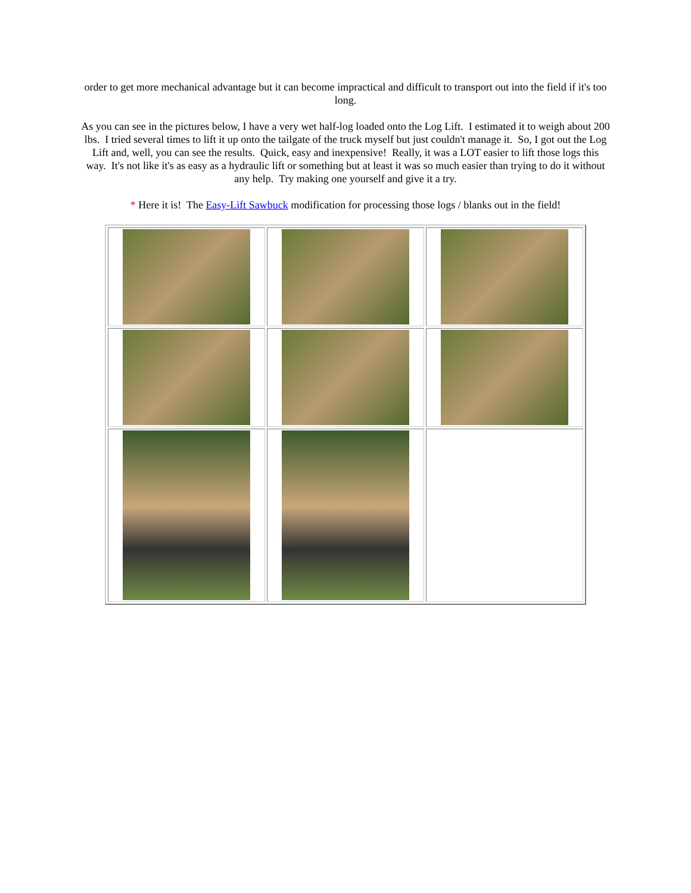order to get more mechanical advantage but it can become impractical and difficult to transport out into the field if it's too long.
As you can see in the pictures below, I have a very wet half-log loaded onto the Log Lift. I estimated it to weigh about 200 lbs. I tried several times to lift it up onto the tailgate of the truck myself but just couldn't manage it. So, I got out the Log Lift and, well, you can see the results. Quick, easy and inexpensive! Really, it was a LOT easier to lift those logs this way. It's not like it's as easy as a hydraulic lift or something but at least it was so much easier than trying to do it without any help. Try making one yourself and give it a try.
* Here it is! The Easy-Lift Sawbuck modification for processing those logs / blanks out in the field!